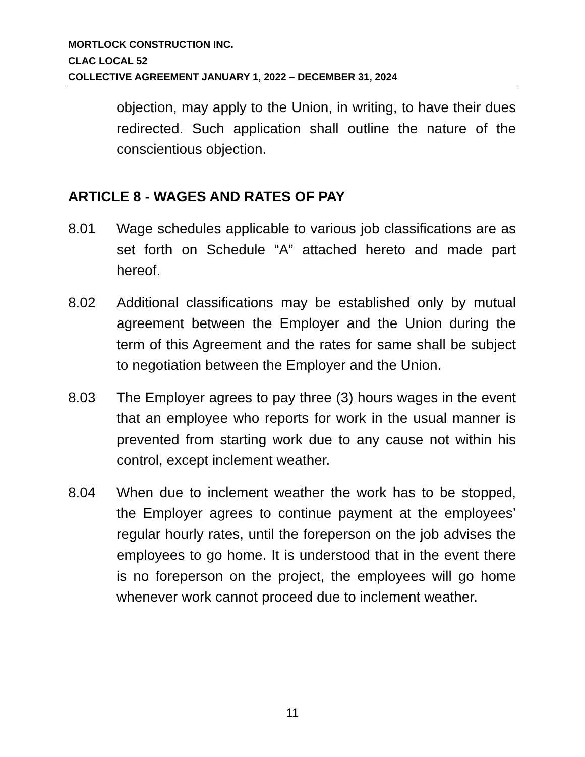MORTLOCK CONSTRUCTION INC.
CLAC LOCAL 52
COLLECTIVE AGREEMENT JANUARY 1, 2022 – DECEMBER 31, 2024
objection, may apply to the Union, in writing, to have their dues redirected. Such application shall outline the nature of the conscientious objection.
ARTICLE 8 - WAGES AND RATES OF PAY
8.01 Wage schedules applicable to various job classifications are as set forth on Schedule “A” attached hereto and made part hereof.
8.02 Additional classifications may be established only by mutual agreement between the Employer and the Union during the term of this Agreement and the rates for same shall be subject to negotiation between the Employer and the Union.
8.03 The Employer agrees to pay three (3) hours wages in the event that an employee who reports for work in the usual manner is prevented from starting work due to any cause not within his control, except inclement weather.
8.04 When due to inclement weather the work has to be stopped, the Employer agrees to continue payment at the employees’ regular hourly rates, until the foreperson on the job advises the employees to go home. It is understood that in the event there is no foreperson on the project, the employees will go home whenever work cannot proceed due to inclement weather.
11